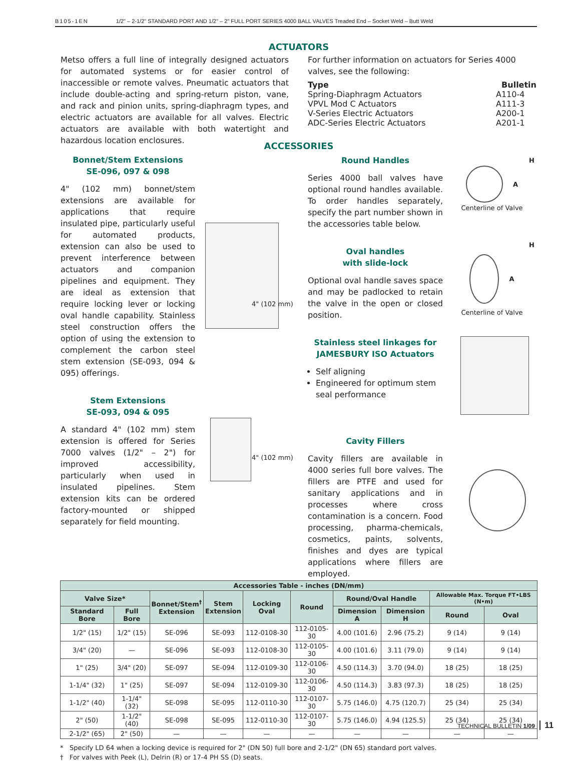B105-1EN 1/2" – 2-1/2" STANDARD PORT AND 1/2" – 2" FULL PORT SERIES 4000 BALL VALVES Treaded End – Socket Weld – Butt Weld
ACTUATORS
Metso offers a full line of integrally designed actuators for automated systems or for easier control of inaccessible or remote valves. Pneumatic actuators that include double-acting and spring-return piston, vane, and rack and pinion units, spring-diaphragm types, and electric actuators are available for all valves. Electric actuators are available with both watertight and hazardous location enclosures.
For further information on actuators for Series 4000 valves, see the following:
| Type | Bulletin |
| Spring-Diaphragm Actuators | A110-4 |
| VPVL Mod C Actuators | A111-3 |
| V-Series Electric Actuators | A200-1 |
| ADC-Series Electric Actuators | A201-1 |
ACCESSORIES
Bonnet/Stem Extensions
SE-096, 097 & 098
4" (102 mm) bonnet/stem extensions are available for applications that require insulated pipe, particularly useful for automated products, extension can also be used to prevent interference between actuators and companion pipelines and equipment. They are ideal as extension that require locking lever or locking oval handle capability. Stainless steel construction offers the option of using the extension to complement the carbon steel stem extension (SE-093, 094 & 095) offerings.
Stem Extensions
SE-093, 094 & 095
A standard 4" (102 mm) stem extension is offered for Series 7000 valves (1/2" – 2") for improved accessibility, particularly when used in insulated pipelines. Stem extension kits can be ordered factory-mounted or shipped separately for field mounting.
4" (102 mm)
4" (102 mm)
Round Handles
Series 4000 ball valves have optional round handles available. To order handles separately, specify the part number shown in the accessories table below.
Oval handles
with slide-lock
Optional oval handle saves space and may be padlocked to retain the valve in the open or closed position.
Stainless steel linkages for
JAMESBURY ISO Actuators
Self aligning
Engineered for optimum stem seal performance
Cavity Fillers
Cavity fillers are available in 4000 series full bore valves. The fillers are PTFE and used for sanitary applications and in processes where cross contamination is a concern. Food processing, pharma-chemicals, cosmetics, paints, solvents, finishes and dyes are typical applications where fillers are employed.
H
A
Centerline of Valve
H
A
Centerline of Valve
| Accessories Table - inches (DN/mm) | | | | | | | | | |
| --- | --- | --- | --- | --- | --- | --- | --- | --- | --- |
| Valve Size* | | Bonnet/Stem<sup>†</sup> Extension | Stem Extension | Locking Oval | Round | Round/Oval Handle | | Allowable Max. Torque FT•LBS (N•m) | |
| Standard Bore | Full Bore | | | | | Dimension A | Dimension H | Round | Oval |
| 1/2" (15) | 1/2" (15) | SE-096 | SE-093 | 112-0108-30 | 112-0105-30 | 4.00 (101.6) | 2.96 (75.2) | 9 (14) | 9 (14) |
| 3/4" (20) | — | SE-096 | SE-093 | 112-0108-30 | 112-0105-30 | 4.00 (101.6) | 3.11 (79.0) | 9 (14) | 9 (14) |
| 1" (25) | 3/4" (20) | SE-097 | SE-094 | 112-0109-30 | 112-0106-30 | 4.50 (114.3) | 3.70 (94.0) | 18 (25) | 18 (25) |
| 1-1/4" (32) | 1" (25) | SE-097 | SE-094 | 112-0109-30 | 112-0106-30 | 4.50 (114.3) | 3.83 (97.3) | 18 (25) | 18 (25) |
| 1-1/2" (40) | 1-1/4" (32) | SE-098 | SE-095 | 112-0110-30 | 112-0107-30 | 5.75 (146.0) | 4.75 (120.7) | 25 (34) | 25 (34) |
| 2" (50) | 1-1/2" (40) | SE-098 | SE-095 | 112-0110-30 | 112-0107-30 | 5.75 (146.0) | 4.94 (125.5) | 25 (34) | 25 (34) |
| 2-1/2" (65) | 2" (50) | — | — | — | — | — | — | — | — |
* Specify LD 64 when a locking device is required for 2" (DN 50) full bore and 2-1/2" (DN 65) standard port valves.
† For valves with Peek (L), Delrin (R) or 17-4 PH SS (D) seats.
TECHNICAL BULLETIN 1/09 11